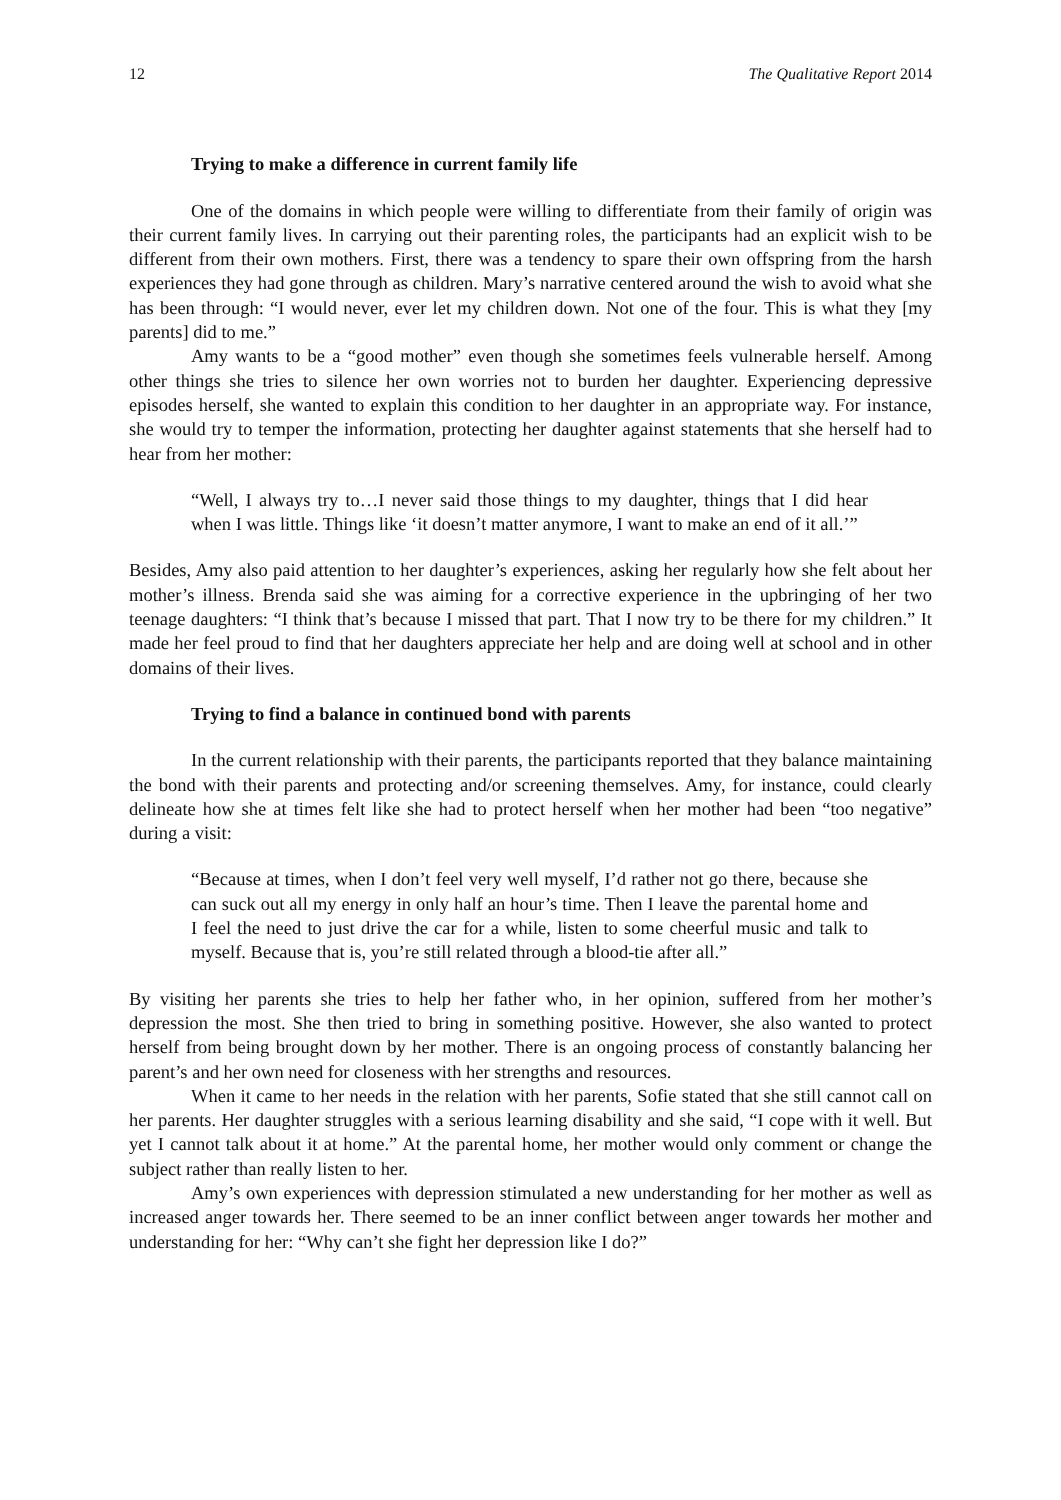12 The Qualitative Report 2014
Trying to make a difference in current family life
One of the domains in which people were willing to differentiate from their family of origin was their current family lives. In carrying out their parenting roles, the participants had an explicit wish to be different from their own mothers. First, there was a tendency to spare their own offspring from the harsh experiences they had gone through as children. Mary’s narrative centered around the wish to avoid what she has been through: “I would never, ever let my children down. Not one of the four. This is what they [my parents] did to me.”
Amy wants to be a “good mother” even though she sometimes feels vulnerable herself. Among other things she tries to silence her own worries not to burden her daughter. Experiencing depressive episodes herself, she wanted to explain this condition to her daughter in an appropriate way. For instance, she would try to temper the information, protecting her daughter against statements that she herself had to hear from her mother:
“Well, I always try to…I never said those things to my daughter, things that I did hear when I was little. Things like ‘it doesn’t matter anymore, I want to make an end of it all.’”
Besides, Amy also paid attention to her daughter’s experiences, asking her regularly how she felt about her mother’s illness. Brenda said she was aiming for a corrective experience in the upbringing of her two teenage daughters: “I think that’s because I missed that part. That I now try to be there for my children.” It made her feel proud to find that her daughters appreciate her help and are doing well at school and in other domains of their lives.
Trying to find a balance in continued bond with parents
In the current relationship with their parents, the participants reported that they balance maintaining the bond with their parents and protecting and/or screening themselves. Amy, for instance, could clearly delineate how she at times felt like she had to protect herself when her mother had been “too negative” during a visit:
“Because at times, when I don’t feel very well myself, I’d rather not go there, because she can suck out all my energy in only half an hour’s time. Then I leave the parental home and I feel the need to just drive the car for a while, listen to some cheerful music and talk to myself. Because that is, you’re still related through a blood-tie after all.”
By visiting her parents she tries to help her father who, in her opinion, suffered from her mother’s depression the most. She then tried to bring in something positive. However, she also wanted to protect herself from being brought down by her mother. There is an ongoing process of constantly balancing her parent’s and her own need for closeness with her strengths and resources.
When it came to her needs in the relation with her parents, Sofie stated that she still cannot call on her parents. Her daughter struggles with a serious learning disability and she said, “I cope with it well. But yet I cannot talk about it at home.” At the parental home, her mother would only comment or change the subject rather than really listen to her.
Amy’s own experiences with depression stimulated a new understanding for her mother as well as increased anger towards her. There seemed to be an inner conflict between anger towards her mother and understanding for her: “Why can’t she fight her depression like I do?”